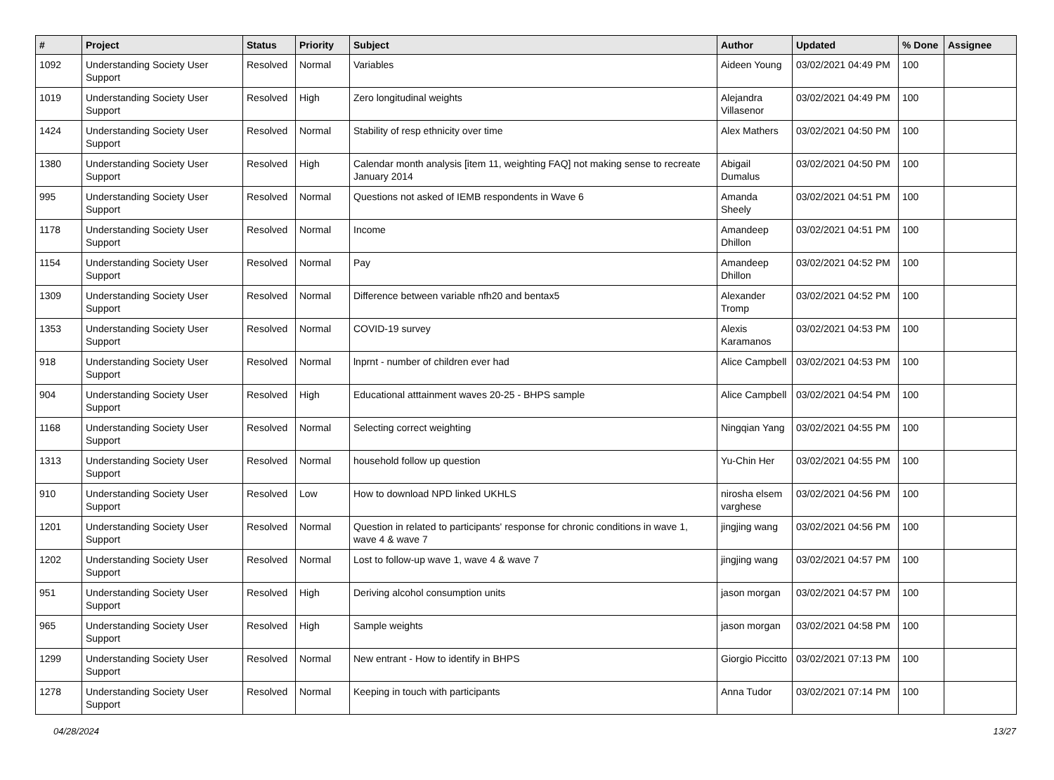| # | Project | Status | Priority | Subject | Author | Updated | % Done | Assignee |
| --- | --- | --- | --- | --- | --- | --- | --- | --- |
| 1092 | Understanding Society User Support | Resolved | Normal | Variables | Aideen Young | 03/02/2021 04:49 PM | 100 | |
| 1019 | Understanding Society User Support | Resolved | High | Zero longitudinal weights | Alejandra Villasenor | 03/02/2021 04:49 PM | 100 | |
| 1424 | Understanding Society User Support | Resolved | Normal | Stability of resp ethnicity over time | Alex Mathers | 03/02/2021 04:50 PM | 100 | |
| 1380 | Understanding Society User Support | Resolved | High | Calendar month analysis [item 11, weighting FAQ] not making sense to recreate January 2014 | Abigail Dumalus | 03/02/2021 04:50 PM | 100 | |
| 995 | Understanding Society User Support | Resolved | Normal | Questions not asked of IEMB respondents in Wave 6 | Amanda Sheely | 03/02/2021 04:51 PM | 100 | |
| 1178 | Understanding Society User Support | Resolved | Normal | Income | Amandeep Dhillon | 03/02/2021 04:51 PM | 100 | |
| 1154 | Understanding Society User Support | Resolved | Normal | Pay | Amandeep Dhillon | 03/02/2021 04:52 PM | 100 | |
| 1309 | Understanding Society User Support | Resolved | Normal | Difference between variable nfh20 and bentax5 | Alexander Tromp | 03/02/2021 04:52 PM | 100 | |
| 1353 | Understanding Society User Support | Resolved | Normal | COVID-19 survey | Alexis Karamanos | 03/02/2021 04:53 PM | 100 | |
| 918 | Understanding Society User Support | Resolved | Normal | lnprnt - number of children ever had | Alice Campbell | 03/02/2021 04:53 PM | 100 | |
| 904 | Understanding Society User Support | Resolved | High | Educational atttainment waves 20-25 - BHPS sample | Alice Campbell | 03/02/2021 04:54 PM | 100 | |
| 1168 | Understanding Society User Support | Resolved | Normal | Selecting correct weighting | Ningqian Yang | 03/02/2021 04:55 PM | 100 | |
| 1313 | Understanding Society User Support | Resolved | Normal | household follow up question | Yu-Chin Her | 03/02/2021 04:55 PM | 100 | |
| 910 | Understanding Society User Support | Resolved | Low | How to download NPD linked UKHLS | nirosha elsem varghese | 03/02/2021 04:56 PM | 100 | |
| 1201 | Understanding Society User Support | Resolved | Normal | Question in related to participants' response for chronic conditions in wave 1, wave 4 & wave 7 | jingjing wang | 03/02/2021 04:56 PM | 100 | |
| 1202 | Understanding Society User Support | Resolved | Normal | Lost to follow-up wave 1, wave 4 & wave 7 | jingjing wang | 03/02/2021 04:57 PM | 100 | |
| 951 | Understanding Society User Support | Resolved | High | Deriving alcohol consumption units | jason morgan | 03/02/2021 04:57 PM | 100 | |
| 965 | Understanding Society User Support | Resolved | High | Sample weights | jason morgan | 03/02/2021 04:58 PM | 100 | |
| 1299 | Understanding Society User Support | Resolved | Normal | New entrant - How to identify in BHPS | Giorgio Piccitto | 03/02/2021 07:13 PM | 100 | |
| 1278 | Understanding Society User Support | Resolved | Normal | Keeping in touch with participants | Anna Tudor | 03/02/2021 07:14 PM | 100 | |
04/28/2024 13/27